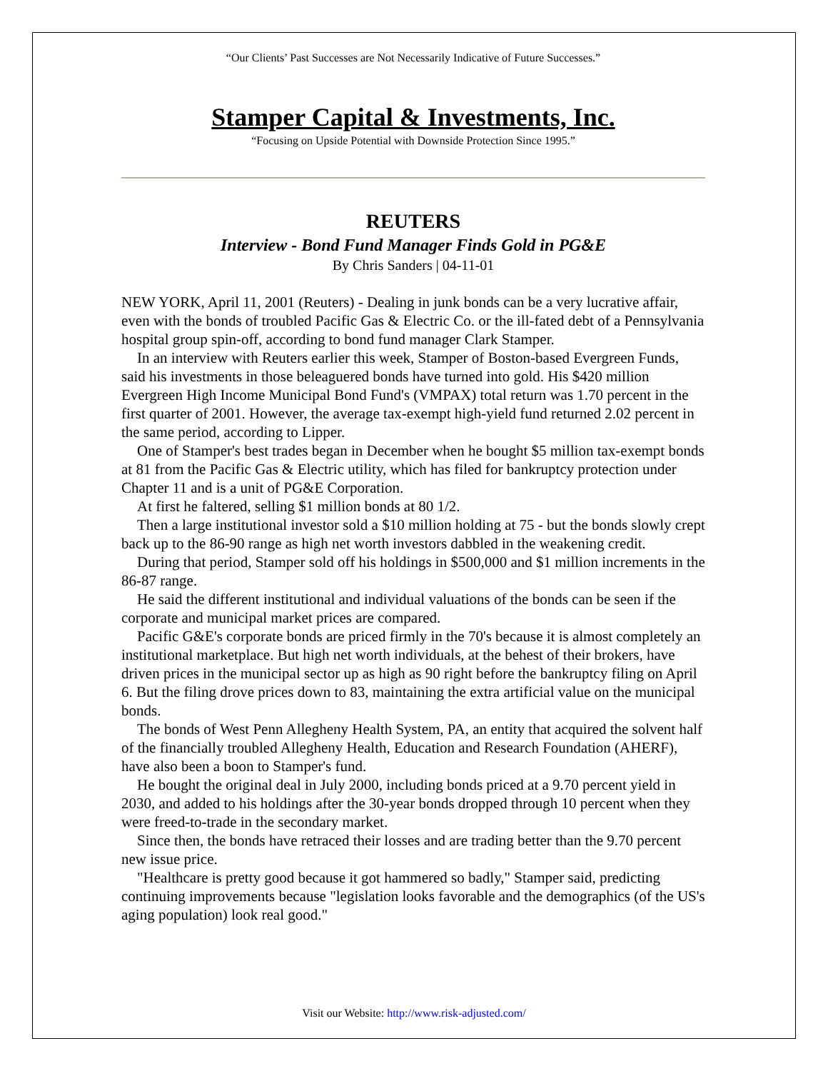“Our Clients’ Past Successes are Not Necessarily Indicative of Future Successes.”
Stamper Capital & Investments, Inc.
“Focusing on Upside Potential with Downside Protection Since 1995.”
REUTERS
Interview - Bond Fund Manager Finds Gold in PG&E
By Chris Sanders | 04-11-01
NEW YORK, April 11, 2001 (Reuters) - Dealing in junk bonds can be a very lucrative affair, even with the bonds of troubled Pacific Gas & Electric Co. or the ill-fated debt of a Pennsylvania hospital group spin-off, according to bond fund manager Clark Stamper.
In an interview with Reuters earlier this week, Stamper of Boston-based Evergreen Funds, said his investments in those beleaguered bonds have turned into gold. His $420 million Evergreen High Income Municipal Bond Fund's (VMPAX) total return was 1.70 percent in the first quarter of 2001. However, the average tax-exempt high-yield fund returned 2.02 percent in the same period, according to Lipper.
One of Stamper's best trades began in December when he bought $5 million tax-exempt bonds at 81 from the Pacific Gas & Electric utility, which has filed for bankruptcy protection under Chapter 11 and is a unit of PG&E Corporation.
At first he faltered, selling $1 million bonds at 80 1/2.
Then a large institutional investor sold a $10 million holding at 75 - but the bonds slowly crept back up to the 86-90 range as high net worth investors dabbled in the weakening credit.
During that period, Stamper sold off his holdings in $500,000 and $1 million increments in the 86-87 range.
He said the different institutional and individual valuations of the bonds can be seen if the corporate and municipal market prices are compared.
Pacific G&E's corporate bonds are priced firmly in the 70's because it is almost completely an institutional marketplace. But high net worth individuals, at the behest of their brokers, have driven prices in the municipal sector up as high as 90 right before the bankruptcy filing on April 6. But the filing drove prices down to 83, maintaining the extra artificial value on the municipal bonds.
The bonds of West Penn Allegheny Health System, PA, an entity that acquired the solvent half of the financially troubled Allegheny Health, Education and Research Foundation (AHERF), have also been a boon to Stamper's fund.
He bought the original deal in July 2000, including bonds priced at a 9.70 percent yield in 2030, and added to his holdings after the 30-year bonds dropped through 10 percent when they were freed-to-trade in the secondary market.
Since then, the bonds have retraced their losses and are trading better than the 9.70 percent new issue price.
"Healthcare is pretty good because it got hammered so badly," Stamper said, predicting continuing improvements because "legislation looks favorable and the demographics (of the US's aging population) look real good."
Visit our Website: http://www.risk-adjusted.com/